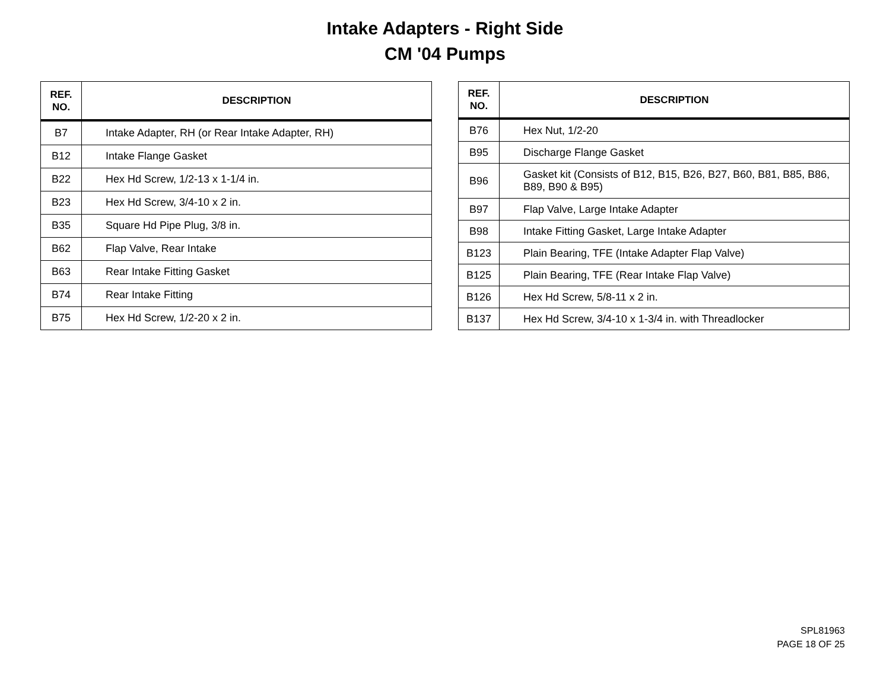Intake Adapters - Right Side
CM '04 Pumps
| REF. NO. | DESCRIPTION |
| --- | --- |
| B7 | Intake Adapter, RH (or Rear Intake Adapter, RH) |
| B12 | Intake Flange Gasket |
| B22 | Hex Hd Screw, 1/2-13 x 1-1/4 in. |
| B23 | Hex Hd Screw, 3/4-10 x 2 in. |
| B35 | Square Hd Pipe Plug, 3/8 in. |
| B62 | Flap Valve, Rear Intake |
| B63 | Rear Intake Fitting Gasket |
| B74 | Rear Intake Fitting |
| B75 | Hex Hd Screw, 1/2-20 x 2 in. |
| REF. NO. | DESCRIPTION |
| --- | --- |
| B76 | Hex Nut, 1/2-20 |
| B95 | Discharge Flange Gasket |
| B96 | Gasket kit (Consists of B12, B15, B26, B27, B60, B81, B85, B86, B89, B90 & B95) |
| B97 | Flap Valve, Large Intake Adapter |
| B98 | Intake Fitting Gasket, Large Intake Adapter |
| B123 | Plain Bearing, TFE (Intake Adapter Flap Valve) |
| B125 | Plain Bearing, TFE (Rear Intake Flap Valve) |
| B126 | Hex Hd Screw, 5/8-11 x 2 in. |
| B137 | Hex Hd Screw, 3/4-10 x 1-3/4 in. with Threadlocker |
SPL81963
PAGE 18 OF 25